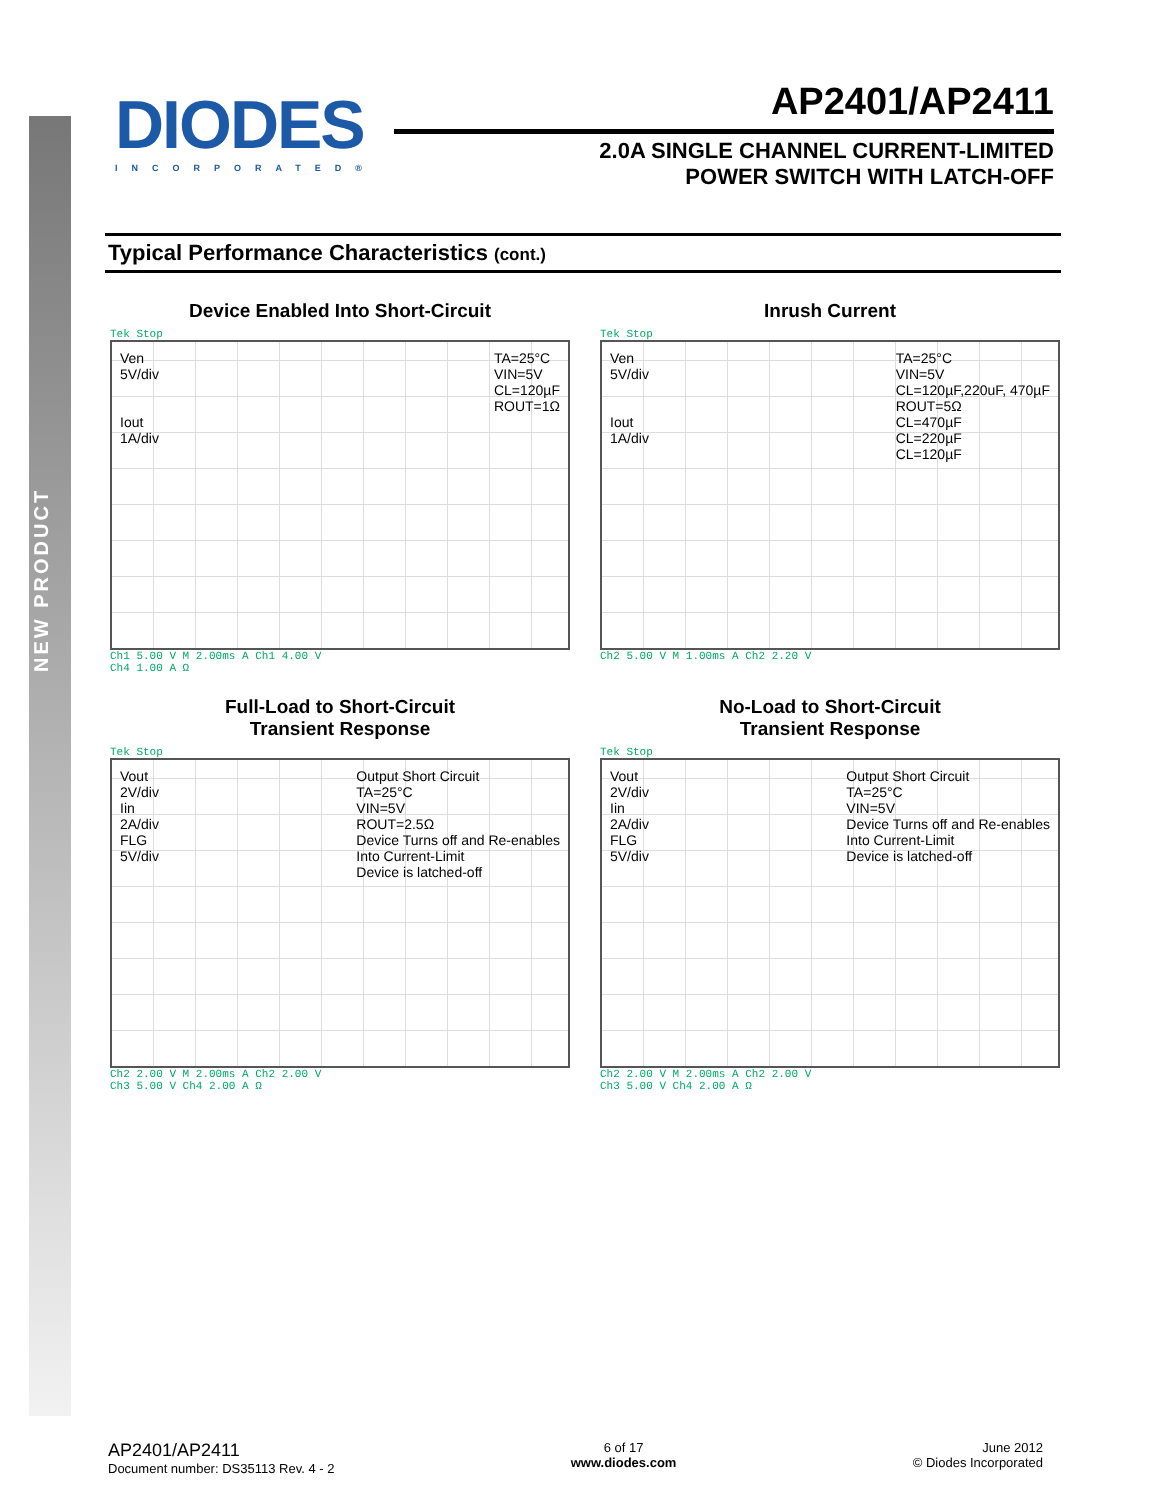NEW PRODUCT
DIODES
INCORPORATED®
AP2401/AP2411
2.0A SINGLE CHANNEL CURRENT-LIMITED
POWER SWITCH WITH LATCH-OFF
Typical Performance Characteristics (cont.)
Device Enabled Into Short-Circuit
Tek Stop
Ven 5V/div Iout 1A/div
TA=25°C VIN=5V CL=120µF ROUT=1Ω
Ch1 5.00 V M 2.00ms A Ch1 4.00 V
Ch4 1.00 A Ω
Inrush Current
Tek Stop
Ven 5V/div Iout 1A/div
TA=25°C VIN=5V CL=120µF,220uF, 470µF ROUT=5Ω CL=470µF CL=220µF CL=120µF
Ch2 5.00 V M 1.00ms A Ch2 2.20 V
Full-Load to Short-Circuit
Transient Response
Tek Stop
Vout 2V/div Iin 2A/div FLG 5V/div
Output Short Circuit TA=25°C VIN=5V ROUT=2.5Ω Device Turns off and Re-enables Into Current-Limit Device is latched-off
Ch2 2.00 V M 2.00ms A Ch2 2.00 V
Ch3 5.00 V Ch4 2.00 A Ω
No-Load to Short-Circuit
Transient Response
Tek Stop
Vout 2V/div Iin 2A/div FLG 5V/div
Output Short Circuit TA=25°C VIN=5V Device Turns off and Re-enables Into Current-Limit Device is latched-off
Ch2 2.00 V M 2.00ms A Ch2 2.00 V
Ch3 5.00 V Ch4 2.00 A Ω
AP2401/AP2411
Document number: DS35113 Rev. 4 - 2
6 of 17
www.diodes.com
June 2012
© Diodes Incorporated